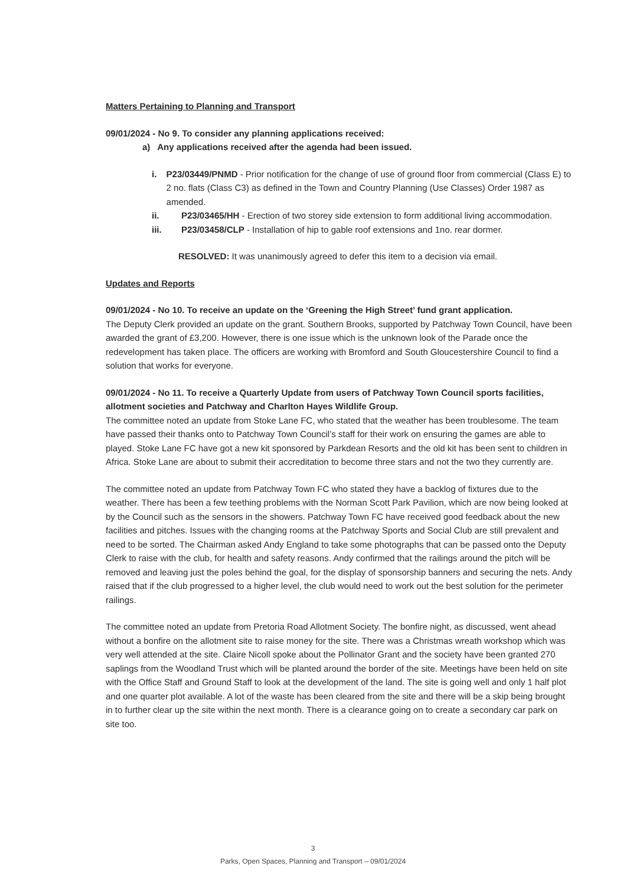Matters Pertaining to Planning and Transport
09/01/2024 - No 9. To consider any planning applications received:
a) Any applications received after the agenda had been issued.
i. P23/03449/PNMD - Prior notification for the change of use of ground floor from commercial (Class E) to 2 no. flats (Class C3) as defined in the Town and Country Planning (Use Classes) Order 1987 as amended.
ii. P23/03465/HH - Erection of two storey side extension to form additional living accommodation.
iii. P23/03458/CLP - Installation of hip to gable roof extensions and 1no. rear dormer.
RESOLVED: It was unanimously agreed to defer this item to a decision via email.
Updates and Reports
09/01/2024 - No 10. To receive an update on the ‘Greening the High Street’ fund grant application.
The Deputy Clerk provided an update on the grant. Southern Brooks, supported by Patchway Town Council, have been awarded the grant of £3,200. However, there is one issue which is the unknown look of the Parade once the redevelopment has taken place. The officers are working with Bromford and South Gloucestershire Council to find a solution that works for everyone.
09/01/2024 - No 11. To receive a Quarterly Update from users of Patchway Town Council sports facilities, allotment societies and Patchway and Charlton Hayes Wildlife Group.
The committee noted an update from Stoke Lane FC, who stated that the weather has been troublesome. The team have passed their thanks onto to Patchway Town Council’s staff for their work on ensuring the games are able to played. Stoke Lane FC have got a new kit sponsored by Parkdean Resorts and the old kit has been sent to children in Africa. Stoke Lane are about to submit their accreditation to become three stars and not the two they currently are.
The committee noted an update from Patchway Town FC who stated they have a backlog of fixtures due to the weather. There has been a few teething problems with the Norman Scott Park Pavilion, which are now being looked at by the Council such as the sensors in the showers. Patchway Town FC have received good feedback about the new facilities and pitches. Issues with the changing rooms at the Patchway Sports and Social Club are still prevalent and need to be sorted. The Chairman asked Andy England to take some photographs that can be passed onto the Deputy Clerk to raise with the club, for health and safety reasons. Andy confirmed that the railings around the pitch will be removed and leaving just the poles behind the goal, for the display of sponsorship banners and securing the nets. Andy raised that if the club progressed to a higher level, the club would need to work out the best solution for the perimeter railings.
The committee noted an update from Pretoria Road Allotment Society. The bonfire night, as discussed, went ahead without a bonfire on the allotment site to raise money for the site. There was a Christmas wreath workshop which was very well attended at the site. Claire Nicoll spoke about the Pollinator Grant and the society have been granted 270 saplings from the Woodland Trust which will be planted around the border of the site. Meetings have been held on site with the Office Staff and Ground Staff to look at the development of the land. The site is going well and only 1 half plot and one quarter plot available. A lot of the waste has been cleared from the site and there will be a skip being brought in to further clear up the site within the next month. There is a clearance going on to create a secondary car park on site too.
3
Parks, Open Spaces, Planning and Transport – 09/01/2024